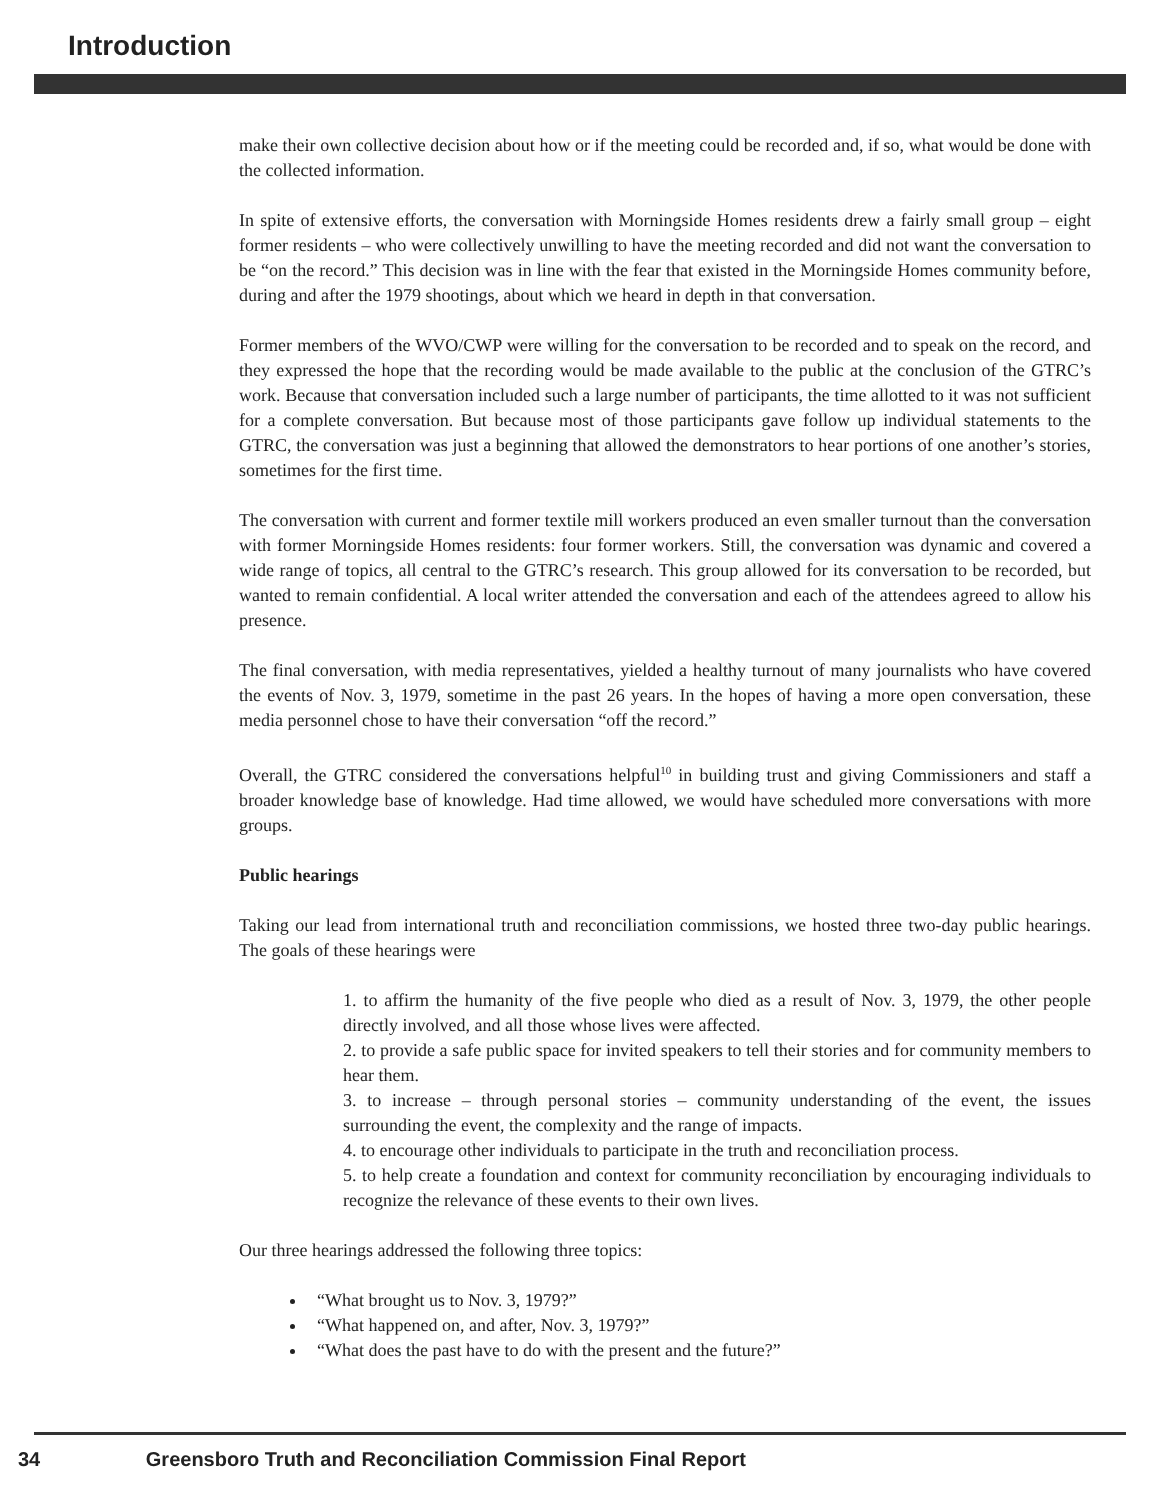Introduction
make their own collective decision about how or if the meeting could be recorded and, if so, what would be done with the collected information.
In spite of extensive efforts, the conversation with Morningside Homes residents drew a fairly small group – eight former residents – who were collectively unwilling to have the meeting recorded and did not want the conversation to be “on the record.” This decision was in line with the fear that existed in the Morningside Homes community before, during and after the 1979 shootings, about which we heard in depth in that conversation.
Former members of the WVO/CWP were willing for the conversation to be recorded and to speak on the record, and they expressed the hope that the recording would be made available to the public at the conclusion of the GTRC’s work. Because that conversation included such a large number of participants, the time allotted to it was not sufficient for a complete conversation. But because most of those participants gave follow up individual statements to the GTRC, the conversation was just a beginning that allowed the demonstrators to hear portions of one another’s stories, sometimes for the first time.
The conversation with current and former textile mill workers produced an even smaller turnout than the conversation with former Morningside Homes residents: four former workers. Still, the conversation was dynamic and covered a wide range of topics, all central to the GTRC’s research. This group allowed for its conversation to be recorded, but wanted to remain confidential. A local writer attended the conversation and each of the attendees agreed to allow his presence.
The final conversation, with media representatives, yielded a healthy turnout of many journalists who have covered the events of Nov. 3, 1979, sometime in the past 26 years. In the hopes of having a more open conversation, these media personnel chose to have their conversation “off the record.”
Overall, the GTRC considered the conversations helpful<sup>10</sup> in building trust and giving Commissioners and staff a broader knowledge base of knowledge. Had time allowed, we would have scheduled more conversations with more groups.
Public hearings
Taking our lead from international truth and reconciliation commissions, we hosted three two-day public hearings. The goals of these hearings were
1. to affirm the humanity of the five people who died as a result of Nov. 3, 1979, the other people directly involved, and all those whose lives were affected.
2. to provide a safe public space for invited speakers to tell their stories and for community members to hear them.
3. to increase – through personal stories – community understanding of the event, the issues surrounding the event, the complexity and the range of impacts.
4. to encourage other individuals to participate in the truth and reconciliation process.
5. to help create a foundation and context for community reconciliation by encouraging individuals to recognize the relevance of these events to their own lives.
Our three hearings addressed the following three topics:
“What brought us to Nov. 3, 1979?”
“What happened on, and after, Nov. 3, 1979?”
“What does the past have to do with the present and the future?”
34 Greensboro Truth and Reconciliation Commission Final Report